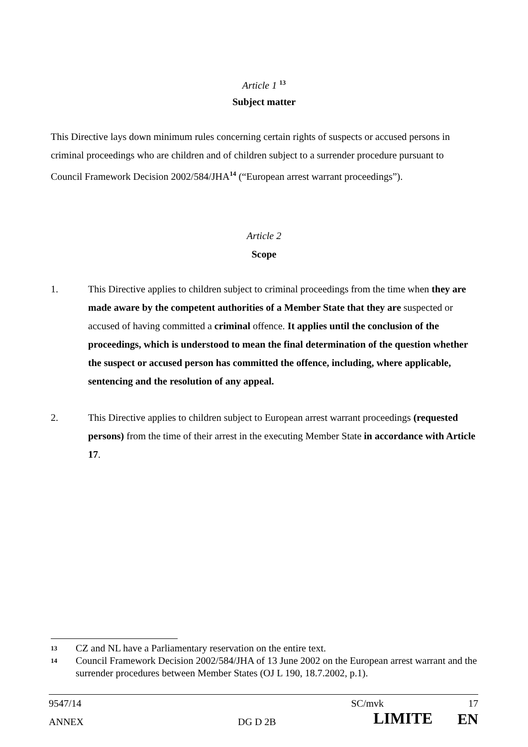Article 1 <sup>13</sup>
Subject matter
This Directive lays down minimum rules concerning certain rights of suspects or accused persons in criminal proceedings who are children and of children subject to a surrender procedure pursuant to Council Framework Decision 2002/584/JHA<sup>14</sup> (“European arrest warrant proceedings”).
Article 2
Scope
1. This Directive applies to children subject to criminal proceedings from the time when they are made aware by the competent authorities of a Member State that they are suspected or accused of having committed a criminal offence. It applies until the conclusion of the proceedings, which is understood to mean the final determination of the question whether the suspect or accused person has committed the offence, including, where applicable, sentencing and the resolution of any appeal.
2. This Directive applies to children subject to European arrest warrant proceedings (requested persons) from the time of their arrest in the executing Member State in accordance with Article 17.
13
CZ and NL have a Parliamentary reservation on the entire text.
14
Council Framework Decision 2002/584/JHA of 13 June 2002 on the European arrest warrant and the surrender procedures between Member States (OJ L 190, 18.7.2002, p.1).
9547/14 SC/mvk 17
ANNEX DG D 2B LIMITE EN